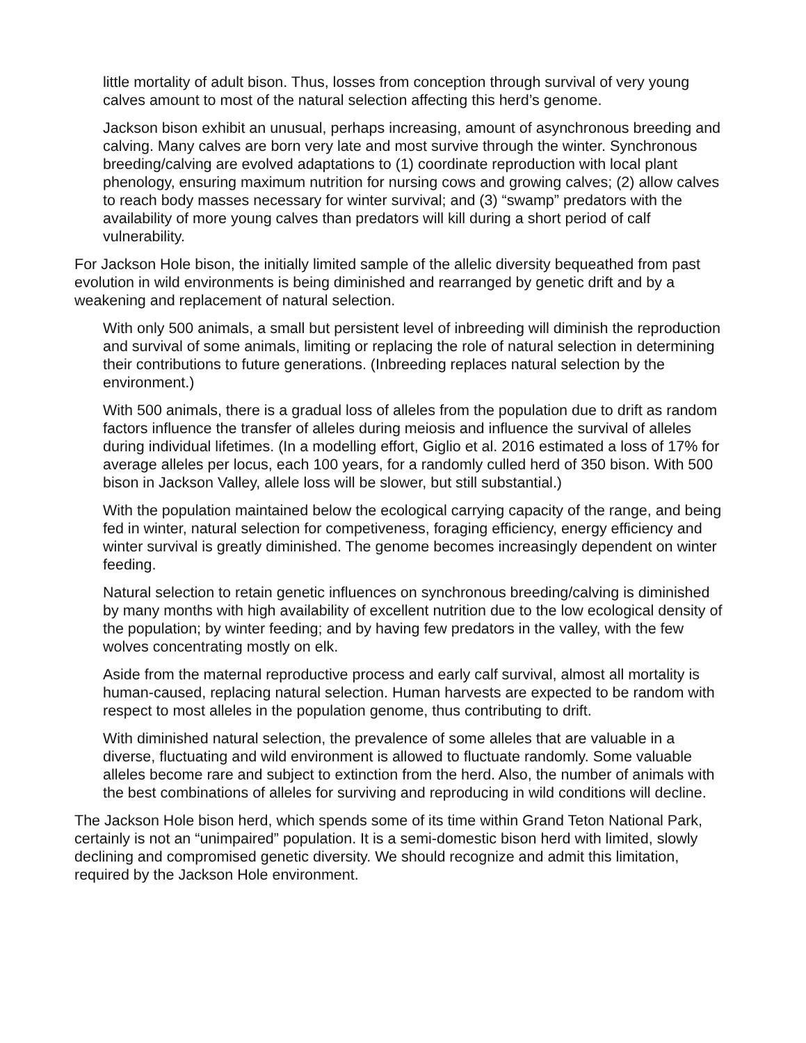little mortality of adult bison. Thus, losses from conception through survival of very young calves amount to most of the natural selection affecting this herd’s genome.
Jackson bison exhibit an unusual, perhaps increasing, amount of asynchronous breeding and calving. Many calves are born very late and most survive through the winter. Synchronous breeding/calving are evolved adaptations to (1) coordinate reproduction with local plant phenology, ensuring maximum nutrition for nursing cows and growing calves; (2) allow calves to reach body masses necessary for winter survival; and (3) “swamp” predators with the availability of more young calves than predators will kill during a short period of calf vulnerability.
For Jackson Hole bison, the initially limited sample of the allelic diversity bequeathed from past evolution in wild environments is being diminished and rearranged by genetic drift and by a weakening and replacement of natural selection.
With only 500 animals, a small but persistent level of inbreeding will diminish the reproduction and survival of some animals, limiting or replacing the role of natural selection in determining their contributions to future generations. (Inbreeding replaces natural selection by the environment.)
With 500 animals, there is a gradual loss of alleles from the population due to drift as random factors influence the transfer of alleles during meiosis and influence the survival of alleles during individual lifetimes. (In a modelling effort, Giglio et al. 2016 estimated a loss of 17% for average alleles per locus, each 100 years, for a randomly culled herd of 350 bison. With 500 bison in Jackson Valley, allele loss will be slower, but still substantial.)
With the population maintained below the ecological carrying capacity of the range, and being fed in winter, natural selection for competiveness, foraging efficiency, energy efficiency and winter survival is greatly diminished. The genome becomes increasingly dependent on winter feeding.
Natural selection to retain genetic influences on synchronous breeding/calving is diminished by many months with high availability of excellent nutrition due to the low ecological density of the population; by winter feeding; and by having few predators in the valley, with the few wolves concentrating mostly on elk.
Aside from the maternal reproductive process and early calf survival, almost all mortality is human-caused, replacing natural selection. Human harvests are expected to be random with respect to most alleles in the population genome, thus contributing to drift.
With diminished natural selection, the prevalence of some alleles that are valuable in a diverse, fluctuating and wild environment is allowed to fluctuate randomly. Some valuable alleles become rare and subject to extinction from the herd. Also, the number of animals with the best combinations of alleles for surviving and reproducing in wild conditions will decline.
The Jackson Hole bison herd, which spends some of its time within Grand Teton National Park, certainly is not an “unimpaired” population. It is a semi-domestic bison herd with limited, slowly declining and compromised genetic diversity. We should recognize and admit this limitation, required by the Jackson Hole environment.